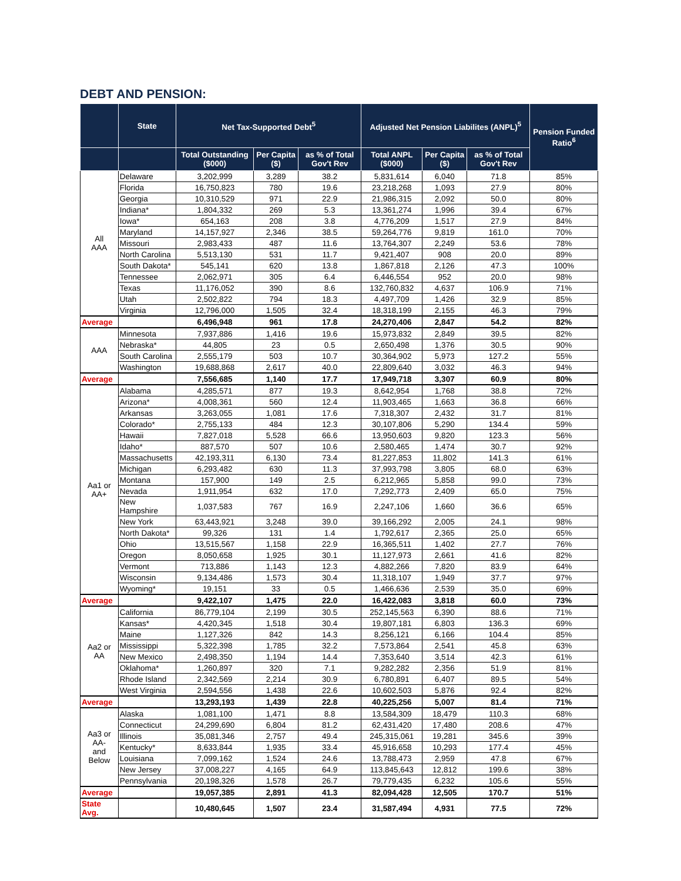DEBT AND PENSION:
| | State | Net Tax-Supported Debt<sup>5</sup> | | | Adjusted Net Pension Liabilites (ANPL)<sup>5</sup> | | | Pension Funded Ratio<sup>6</sup> |
| --- | --- | --- | --- | --- | --- | --- | --- | --- |
| | | Total Outstanding ($000) | Per Capita ($) | as % of Total Gov't Rev | Total ANPL ($000) | Per Capita ($) | as % of Total Gov't Rev | |
| All AAA | Delaware | 3,202,999 | 3,289 | 38.2 | 5,831,614 | 6,040 | 71.8 | 85% |
| | Florida | 16,750,823 | 780 | 19.6 | 23,218,268 | 1,093 | 27.9 | 80% |
| | Georgia | 10,310,529 | 971 | 22.9 | 21,986,315 | 2,092 | 50.0 | 80% |
| | Indiana* | 1,804,332 | 269 | 5.3 | 13,361,274 | 1,996 | 39.4 | 67% |
| | Iowa* | 654,163 | 208 | 3.8 | 4,776,209 | 1,517 | 27.9 | 84% |
| | Maryland | 14,157,927 | 2,346 | 38.5 | 59,264,776 | 9,819 | 161.0 | 70% |
| | Missouri | 2,983,433 | 487 | 11.6 | 13,764,307 | 2,249 | 53.6 | 78% |
| | North Carolina | 5,513,130 | 531 | 11.7 | 9,421,407 | 908 | 20.0 | 89% |
| | South Dakota* | 545,141 | 620 | 13.8 | 1,867,818 | 2,126 | 47.3 | 100% |
| | Tennessee | 2,062,971 | 305 | 6.4 | 6,446,554 | 952 | 20.0 | 98% |
| | Texas | 11,176,052 | 390 | 8.6 | 132,760,832 | 4,637 | 106.9 | 71% |
| | Utah | 2,502,822 | 794 | 18.3 | 4,497,709 | 1,426 | 32.9 | 85% |
| | Virginia | 12,796,000 | 1,505 | 32.4 | 18,318,199 | 2,155 | 46.3 | 79% |
| Average | | 6,496,948 | 961 | 17.8 | 24,270,406 | 2,847 | 54.2 | 82% |
| AAA | Minnesota | 7,937,886 | 1,416 | 19.6 | 15,973,832 | 2,849 | 39.5 | 82% |
| | Nebraska* | 44,805 | 23 | 0.5 | 2,650,498 | 1,376 | 30.5 | 90% |
| | South Carolina | 2,555,179 | 503 | 10.7 | 30,364,902 | 5,973 | 127.2 | 55% |
| | Washington | 19,688,868 | 2,617 | 40.0 | 22,809,640 | 3,032 | 46.3 | 94% |
| Average | | 7,556,685 | 1,140 | 17.7 | 17,949,718 | 3,307 | 60.9 | 80% |
| Aa1 or AA+ | Alabama | 4,285,571 | 877 | 19.3 | 8,642,954 | 1,768 | 38.8 | 72% |
| | Arizona* | 4,008,361 | 560 | 12.4 | 11,903,465 | 1,663 | 36.8 | 66% |
| | Arkansas | 3,263,055 | 1,081 | 17.6 | 7,318,307 | 2,432 | 31.7 | 81% |
| | Colorado* | 2,755,133 | 484 | 12.3 | 30,107,806 | 5,290 | 134.4 | 59% |
| | Hawaii | 7,827,018 | 5,528 | 66.6 | 13,950,603 | 9,820 | 123.3 | 56% |
| | Idaho* | 887,570 | 507 | 10.6 | 2,580,465 | 1,474 | 30.7 | 92% |
| | Massachusetts | 42,193,311 | 6,130 | 73.4 | 81,227,853 | 11,802 | 141.3 | 61% |
| | Michigan | 6,293,482 | 630 | 11.3 | 37,993,798 | 3,805 | 68.0 | 63% |
| | Montana | 157,900 | 149 | 2.5 | 6,212,965 | 5,858 | 99.0 | 73% |
| | Nevada | 1,911,954 | 632 | 17.0 | 7,292,773 | 2,409 | 65.0 | 75% |
| | New Hampshire | 1,037,583 | 767 | 16.9 | 2,247,106 | 1,660 | 36.6 | 65% |
| | New York | 63,443,921 | 3,248 | 39.0 | 39,166,292 | 2,005 | 24.1 | 98% |
| | North Dakota* | 99,326 | 131 | 1.4 | 1,792,617 | 2,365 | 25.0 | 65% |
| | Ohio | 13,515,567 | 1,158 | 22.9 | 16,365,511 | 1,402 | 27.7 | 76% |
| | Oregon | 8,050,658 | 1,925 | 30.1 | 11,127,973 | 2,661 | 41.6 | 82% |
| | Vermont | 713,886 | 1,143 | 12.3 | 4,882,266 | 7,820 | 83.9 | 64% |
| | Wisconsin | 9,134,486 | 1,573 | 30.4 | 11,318,107 | 1,949 | 37.7 | 97% |
| | Wyoming* | 19,151 | 33 | 0.5 | 1,466,636 | 2,539 | 35.0 | 69% |
| Average | | 9,422,107 | 1,475 | 22.0 | 16,422,083 | 3,818 | 60.0 | 73% |
| Aa2 or AA | California | 86,779,104 | 2,199 | 30.5 | 252,145,563 | 6,390 | 88.6 | 71% |
| | Kansas* | 4,420,345 | 1,518 | 30.4 | 19,807,181 | 6,803 | 136.3 | 69% |
| | Maine | 1,127,326 | 842 | 14.3 | 8,256,121 | 6,166 | 104.4 | 85% |
| | Mississippi | 5,322,398 | 1,785 | 32.2 | 7,573,864 | 2,541 | 45.8 | 63% |
| | New Mexico | 2,498,350 | 1,194 | 14.4 | 7,353,640 | 3,514 | 42.3 | 61% |
| | Oklahoma* | 1,260,897 | 320 | 7.1 | 9,282,282 | 2,356 | 51.9 | 81% |
| | Rhode Island | 2,342,569 | 2,214 | 30.9 | 6,780,891 | 6,407 | 89.5 | 54% |
| | West Virginia | 2,594,556 | 1,438 | 22.6 | 10,602,503 | 5,876 | 92.4 | 82% |
| Average | | 13,293,193 | 1,439 | 22.8 | 40,225,256 | 5,007 | 81.4 | 71% |
| Aa3 or AA- and Below | Alaska | 1,081,100 | 1,471 | 8.8 | 13,584,309 | 18,479 | 110.3 | 68% |
| | Connecticut | 24,299,690 | 6,804 | 81.2 | 62,431,420 | 17,480 | 208.6 | 47% |
| | Illinois | 35,081,346 | 2,757 | 49.4 | 245,315,061 | 19,281 | 345.6 | 39% |
| | Kentucky* | 8,633,844 | 1,935 | 33.4 | 45,916,658 | 10,293 | 177.4 | 45% |
| | Louisiana | 7,099,162 | 1,524 | 24.6 | 13,788,473 | 2,959 | 47.8 | 67% |
| | New Jersey | 37,008,227 | 4,165 | 64.9 | 113,845,643 | 12,812 | 199.6 | 38% |
| | Pennsylvania | 20,198,326 | 1,578 | 26.7 | 79,779,435 | 6,232 | 105.6 | 55% |
| Average | | 19,057,385 | 2,891 | 41.3 | 82,094,428 | 12,505 | 170.7 | 51% |
| State Avg. | | 10,480,645 | 1,507 | 23.4 | 31,587,494 | 4,931 | 77.5 | 72% |